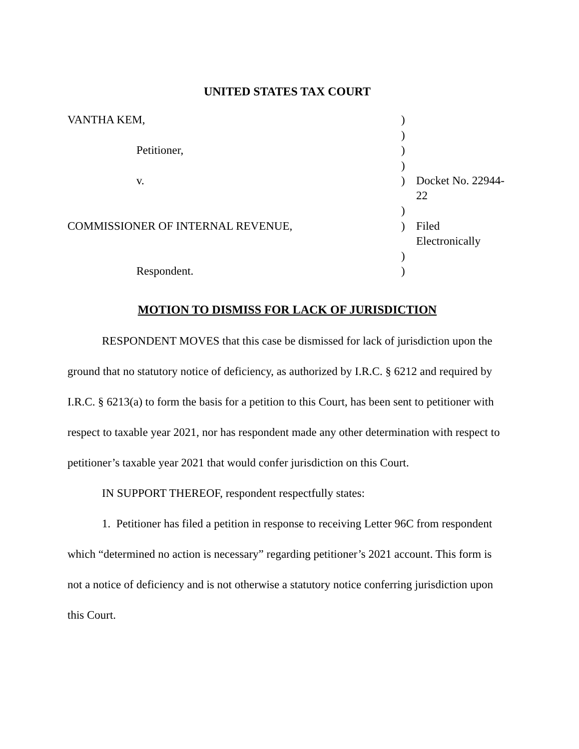UNITED STATES TAX COURT
| VANTHA KEM, | ) | |
| | ) | |
| Petitioner, | ) | |
| | ) | |
| v. | ) | Docket No. 22944-22 |
| | ) | |
| COMMISSIONER OF INTERNAL REVENUE, | ) | Filed Electronically |
| | ) | |
| Respondent. | ) | |
MOTION TO DISMISS FOR LACK OF JURISDICTION
RESPONDENT MOVES that this case be dismissed for lack of jurisdiction upon the ground that no statutory notice of deficiency, as authorized by I.R.C. § 6212 and required by I.R.C. § 6213(a) to form the basis for a petition to this Court, has been sent to petitioner with respect to taxable year 2021, nor has respondent made any other determination with respect to petitioner’s taxable year 2021 that would confer jurisdiction on this Court.
IN SUPPORT THEREOF, respondent respectfully states:
1. Petitioner has filed a petition in response to receiving Letter 96C from respondent which “determined no action is necessary” regarding petitioner’s 2021 account. This form is not a notice of deficiency and is not otherwise a statutory notice conferring jurisdiction upon this Court.